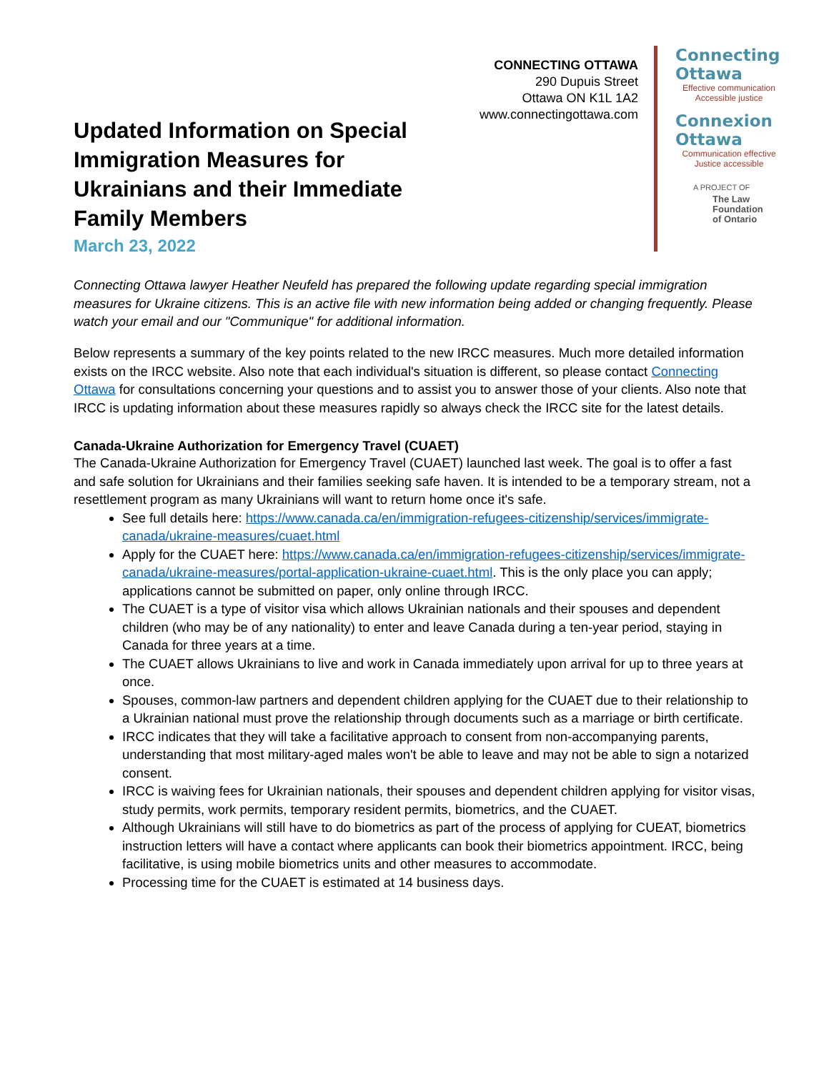CONNECTING OTTAWA
290 Dupuis Street
Ottawa ON K1L 1A2
www.connectingottawa.com
Connecting
Ottawa
Effective communication
Accessible justice
Connexion
Ottawa
Communication effective
Justice accessible
A PROJECT OF
The Law
Foundation
of Ontario
Updated Information on Special Immigration Measures for Ukrainians and their Immediate Family Members
March 23, 2022
Connecting Ottawa lawyer Heather Neufeld has prepared the following update regarding special immigration measures for Ukraine citizens. This is an active file with new information being added or changing frequently. Please watch your email and our "Communique" for additional information.
Below represents a summary of the key points related to the new IRCC measures. Much more detailed information exists on the IRCC website. Also note that each individual's situation is different, so please contact Connecting Ottawa for consultations concerning your questions and to assist you to answer those of your clients. Also note that IRCC is updating information about these measures rapidly so always check the IRCC site for the latest details.
Canada-Ukraine Authorization for Emergency Travel (CUAET)
The Canada-Ukraine Authorization for Emergency Travel (CUAET) launched last week. The goal is to offer a fast and safe solution for Ukrainians and their families seeking safe haven. It is intended to be a temporary stream, not a resettlement program as many Ukrainians will want to return home once it's safe.
See full details here: https://www.canada.ca/en/immigration-refugees-citizenship/services/immigrate-canada/ukraine-measures/cuaet.html
Apply for the CUAET here: https://www.canada.ca/en/immigration-refugees-citizenship/services/immigrate-canada/ukraine-measures/portal-application-ukraine-cuaet.html. This is the only place you can apply; applications cannot be submitted on paper, only online through IRCC.
The CUAET is a type of visitor visa which allows Ukrainian nationals and their spouses and dependent children (who may be of any nationality) to enter and leave Canada during a ten-year period, staying in Canada for three years at a time.
The CUAET allows Ukrainians to live and work in Canada immediately upon arrival for up to three years at once.
Spouses, common-law partners and dependent children applying for the CUAET due to their relationship to a Ukrainian national must prove the relationship through documents such as a marriage or birth certificate.
IRCC indicates that they will take a facilitative approach to consent from non-accompanying parents, understanding that most military-aged males won't be able to leave and may not be able to sign a notarized consent.
IRCC is waiving fees for Ukrainian nationals, their spouses and dependent children applying for visitor visas, study permits, work permits, temporary resident permits, biometrics, and the CUAET.
Although Ukrainians will still have to do biometrics as part of the process of applying for CUEAT, biometrics instruction letters will have a contact where applicants can book their biometrics appointment. IRCC, being facilitative, is using mobile biometrics units and other measures to accommodate.
Processing time for the CUAET is estimated at 14 business days.